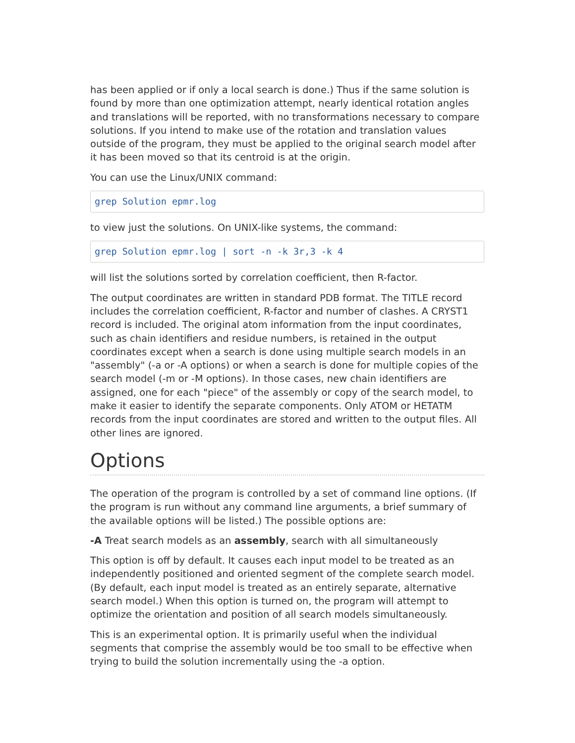has been applied or if only a local search is done.) Thus if the same solution is found by more than one optimization attempt, nearly identical rotation angles and translations will be reported, with no transformations necessary to compare solutions. If you intend to make use of the rotation and translation values outside of the program, they must be applied to the original search model after it has been moved so that its centroid is at the origin.
You can use the Linux/UNIX command:
grep Solution epmr.log
to view just the solutions. On UNIX-like systems, the command:
grep Solution epmr.log | sort -n -k 3r,3 -k 4
will list the solutions sorted by correlation coefficient, then R-factor.
The output coordinates are written in standard PDB format. The TITLE record includes the correlation coefficient, R-factor and number of clashes. A CRYST1 record is included. The original atom information from the input coordinates, such as chain identifiers and residue numbers, is retained in the output coordinates except when a search is done using multiple search models in an "assembly" (-a or -A options) or when a search is done for multiple copies of the search model (-m or -M options). In those cases, new chain identifiers are assigned, one for each "piece" of the assembly or copy of the search model, to make it easier to identify the separate components. Only ATOM or HETATM records from the input coordinates are stored and written to the output files. All other lines are ignored.
Options
The operation of the program is controlled by a set of command line options. (If the program is run without any command line arguments, a brief summary of the available options will be listed.) The possible options are:
-A Treat search models as an assembly, search with all simultaneously
This option is off by default. It causes each input model to be treated as an independently positioned and oriented segment of the complete search model. (By default, each input model is treated as an entirely separate, alternative search model.) When this option is turned on, the program will attempt to optimize the orientation and position of all search models simultaneously.
This is an experimental option. It is primarily useful when the individual segments that comprise the assembly would be too small to be effective when trying to build the solution incrementally using the -a option.